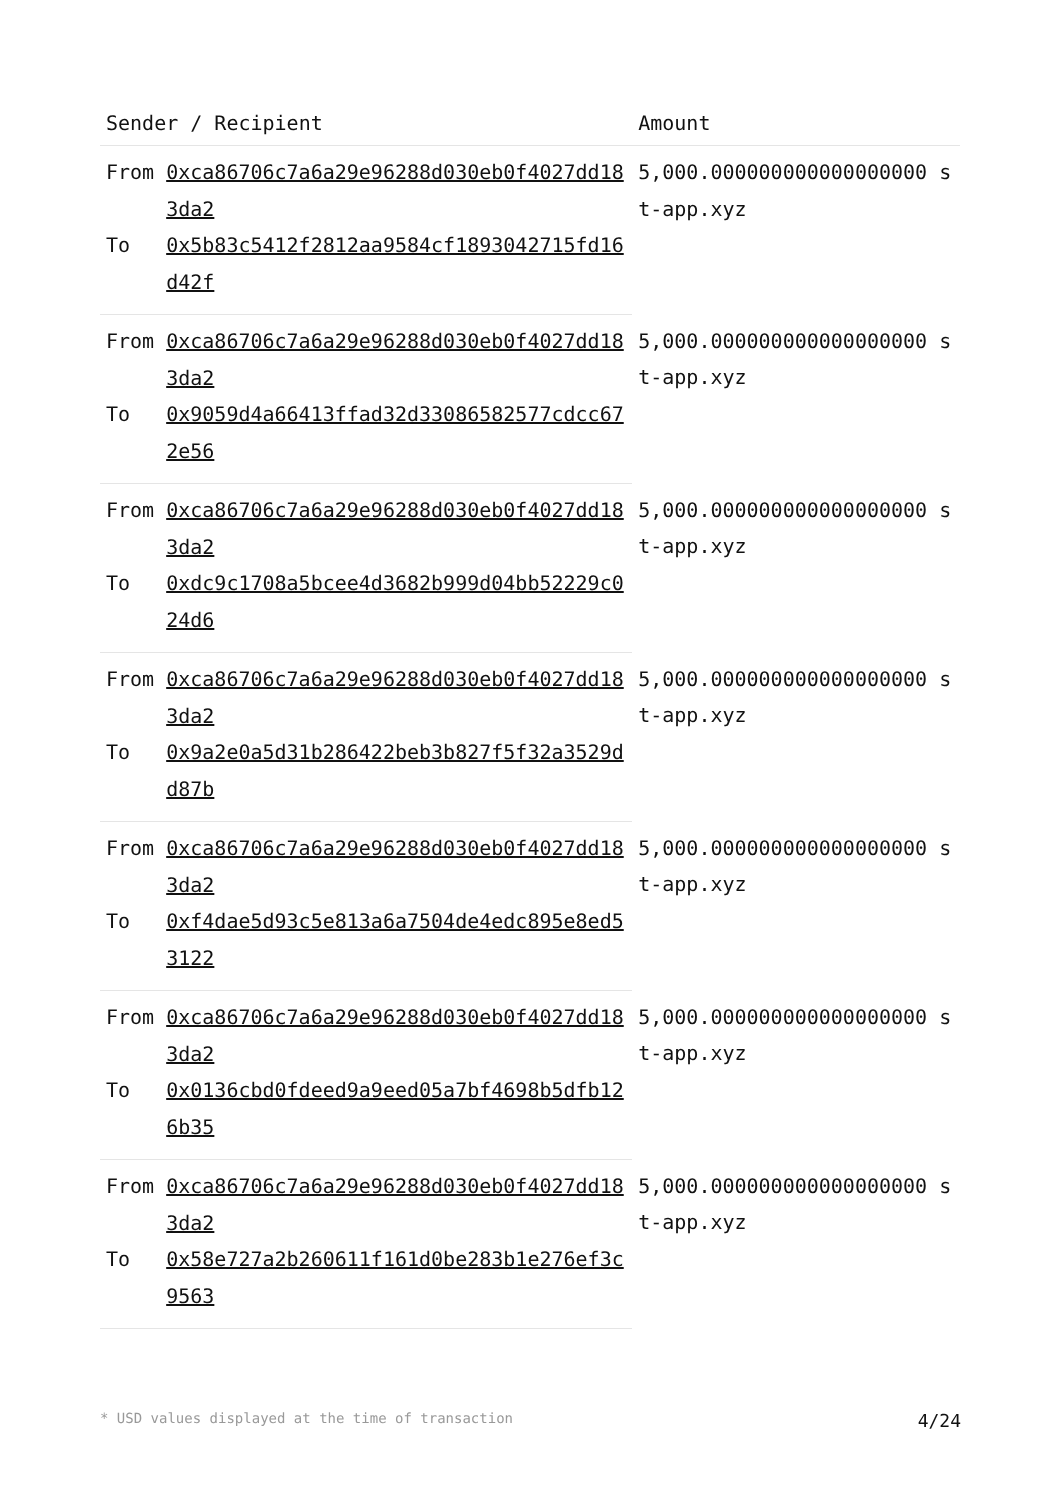| Sender / Recipient | | Amount |
| --- | --- | --- |
| From | 0xca86706c7a6a29e96288d030eb0f4027dd183da2 | 5,000.000000000000000000 st-app.xyz |
| To | 0x5b83c5412f2812aa9584cf1893042715fd16d42f | |
| From | 0xca86706c7a6a29e96288d030eb0f4027dd183da2 | 5,000.000000000000000000 st-app.xyz |
| To | 0x9059d4a66413ffad32d33086582577cdcc672e56 | |
| From | 0xca86706c7a6a29e96288d030eb0f4027dd183da2 | 5,000.000000000000000000 st-app.xyz |
| To | 0xdc9c1708a5bcee4d3682b999d04bb52229c024d6 | |
| From | 0xca86706c7a6a29e96288d030eb0f4027dd183da2 | 5,000.000000000000000000 st-app.xyz |
| To | 0x9a2e0a5d31b286422beb3b827f5f32a3529dd87b | |
| From | 0xca86706c7a6a29e96288d030eb0f4027dd183da2 | 5,000.000000000000000000 st-app.xyz |
| To | 0xf4dae5d93c5e813a6a7504de4edc895e8ed53122 | |
| From | 0xca86706c7a6a29e96288d030eb0f4027dd183da2 | 5,000.000000000000000000 st-app.xyz |
| To | 0x0136cbd0fdeed9a9eed05a7bf4698b5dfb126b35 | |
| From | 0xca86706c7a6a29e96288d030eb0f4027dd183da2 | 5,000.000000000000000000 st-app.xyz |
| To | 0x58e727a2b260611f161d0be283b1e276ef3c9563 | |
* USD values displayed at the time of transaction 4/24